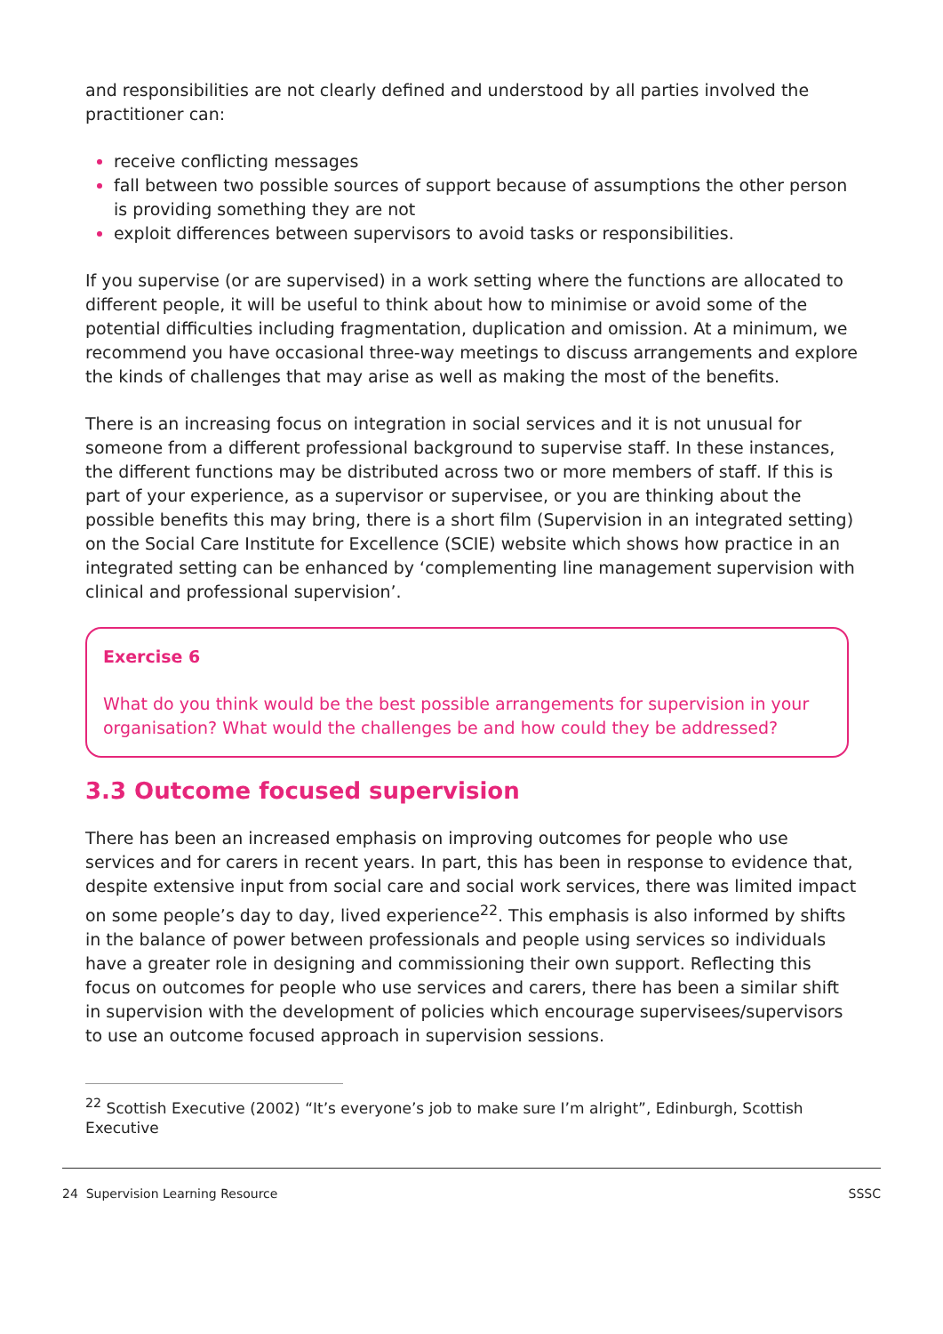and responsibilities are not clearly defined and understood by all parties involved the practitioner can:
receive conflicting messages
fall between two possible sources of support because of assumptions the other person is providing something they are not
exploit differences between supervisors to avoid tasks or responsibilities.
If you supervise (or are supervised) in a work setting where the functions are allocated to different people, it will be useful to think about how to minimise or avoid some of the potential difficulties including fragmentation, duplication and omission. At a minimum, we recommend you have occasional three-way meetings to discuss arrangements and explore the kinds of challenges that may arise as well as making the most of the benefits.
There is an increasing focus on integration in social services and it is not unusual for someone from a different professional background to supervise staff. In these instances, the different functions may be distributed across two or more members of staff. If this is part of your experience, as a supervisor or supervisee, or you are thinking about the possible benefits this may bring, there is a short film (Supervision in an integrated setting) on the Social Care Institute for Excellence (SCIE) website which shows how practice in an integrated setting can be enhanced by ‘complementing line management supervision with clinical and professional supervision’.
Exercise 6
What do you think would be the best possible arrangements for supervision in your organisation? What would the challenges be and how could they be addressed?
3.3 Outcome focused supervision
There has been an increased emphasis on improving outcomes for people who use services and for carers in recent years. In part, this has been in response to evidence that, despite extensive input from social care and social work services, there was limited impact on some people’s day to day, lived experience<sup>22</sup>. This emphasis is also informed by shifts in the balance of power between professionals and people using services so individuals have a greater role in designing and commissioning their own support. Reflecting this focus on outcomes for people who use services and carers, there has been a similar shift in supervision with the development of policies which encourage supervisees/supervisors to use an outcome focused approach in supervision sessions.
<sup>22</sup> Scottish Executive (2002) “It’s everyone’s job to make sure I’m alright”, Edinburgh, Scottish Executive
24 Supervision Learning Resource SSSC